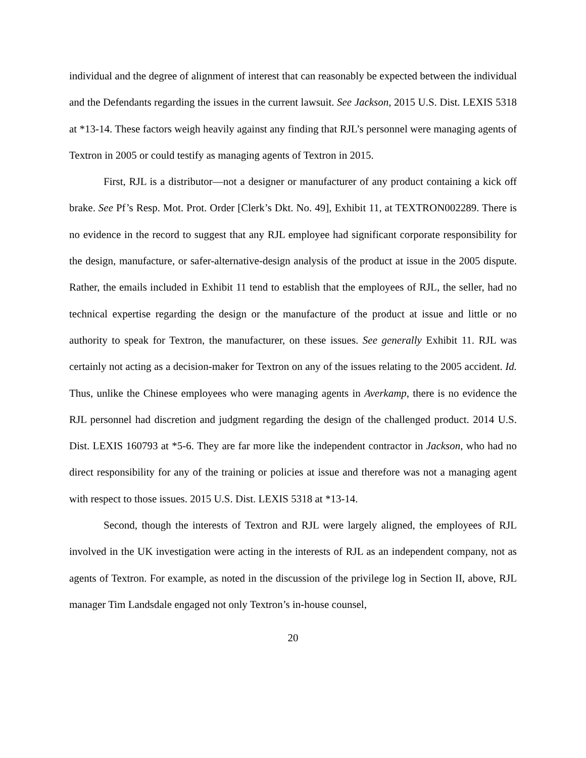individual and the degree of alignment of interest that can reasonably be expected between the individual and the Defendants regarding the issues in the current lawsuit. See Jackson, 2015 U.S. Dist. LEXIS 5318 at *13-14. These factors weigh heavily against any finding that RJL’s personnel were managing agents of Textron in 2005 or could testify as managing agents of Textron in 2015.
First, RJL is a distributor—not a designer or manufacturer of any product containing a kick off brake. See Pf’s Resp. Mot. Prot. Order [Clerk’s Dkt. No. 49], Exhibit 11, at TEXTRON002289. There is no evidence in the record to suggest that any RJL employee had significant corporate responsibility for the design, manufacture, or safer-alternative-design analysis of the product at issue in the 2005 dispute. Rather, the emails included in Exhibit 11 tend to establish that the employees of RJL, the seller, had no technical expertise regarding the design or the manufacture of the product at issue and little or no authority to speak for Textron, the manufacturer, on these issues. See generally Exhibit 11. RJL was certainly not acting as a decision-maker for Textron on any of the issues relating to the 2005 accident. Id. Thus, unlike the Chinese employees who were managing agents in Averkamp, there is no evidence the RJL personnel had discretion and judgment regarding the design of the challenged product. 2014 U.S. Dist. LEXIS 160793 at *5-6. They are far more like the independent contractor in Jackson, who had no direct responsibility for any of the training or policies at issue and therefore was not a managing agent with respect to those issues. 2015 U.S. Dist. LEXIS 5318 at *13-14.
Second, though the interests of Textron and RJL were largely aligned, the employees of RJL involved in the UK investigation were acting in the interests of RJL as an independent company, not as agents of Textron. For example, as noted in the discussion of the privilege log in Section II, above, RJL manager Tim Landsdale engaged not only Textron’s in-house counsel,
20